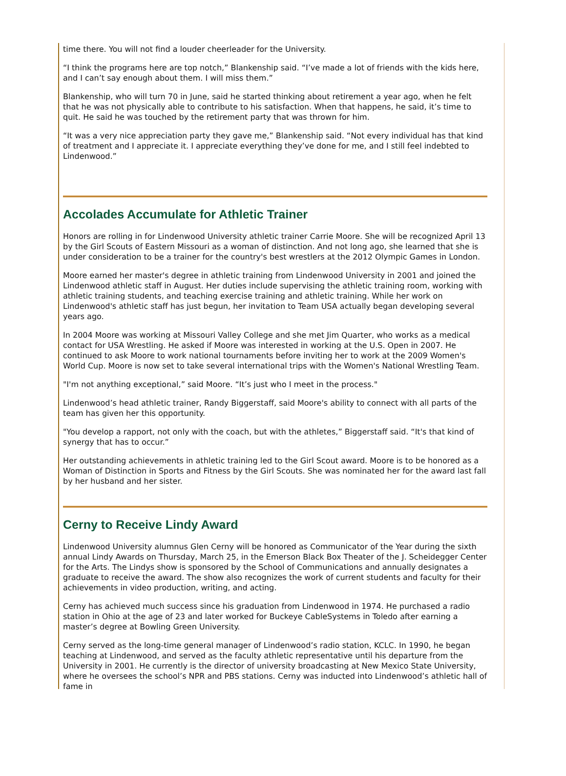time there. You will not find a louder cheerleader for the University.
“I think the programs here are top notch,” Blankenship said. “I’ve made a lot of friends with the kids here, and I can’t say enough about them. I will miss them.”
Blankenship, who will turn 70 in June, said he started thinking about retirement a year ago, when he felt that he was not physically able to contribute to his satisfaction. When that happens, he said, it’s time to quit. He said he was touched by the retirement party that was thrown for him.
“It was a very nice appreciation party they gave me,” Blankenship said. “Not every individual has that kind of treatment and I appreciate it. I appreciate everything they’ve done for me, and I still feel indebted to Lindenwood.”
Accolades Accumulate for Athletic Trainer
Honors are rolling in for Lindenwood University athletic trainer Carrie Moore. She will be recognized April 13 by the Girl Scouts of Eastern Missouri as a woman of distinction. And not long ago, she learned that she is under consideration to be a trainer for the country's best wrestlers at the 2012 Olympic Games in London.
Moore earned her master's degree in athletic training from Lindenwood University in 2001 and joined the Lindenwood athletic staff in August. Her duties include supervising the athletic training room, working with athletic training students, and teaching exercise training and athletic training. While her work on Lindenwood's athletic staff has just begun, her invitation to Team USA actually began developing several years ago.
In 2004 Moore was working at Missouri Valley College and she met Jim Quarter, who works as a medical contact for USA Wrestling. He asked if Moore was interested in working at the U.S. Open in 2007. He continued to ask Moore to work national tournaments before inviting her to work at the 2009 Women's World Cup. Moore is now set to take several international trips with the Women's National Wrestling Team.
"I'm not anything exceptional,” said Moore. “It’s just who I meet in the process."
Lindenwood’s head athletic trainer, Randy Biggerstaff, said Moore's ability to connect with all parts of the team has given her this opportunity.
"You develop a rapport, not only with the coach, but with the athletes,” Biggerstaff said. “It's that kind of synergy that has to occur.”
Her outstanding achievements in athletic training led to the Girl Scout award. Moore is to be honored as a Woman of Distinction in Sports and Fitness by the Girl Scouts. She was nominated her for the award last fall by her husband and her sister.
Cerny to Receive Lindy Award
Lindenwood University alumnus Glen Cerny will be honored as Communicator of the Year during the sixth annual Lindy Awards on Thursday, March 25, in the Emerson Black Box Theater of the J. Scheidegger Center for the Arts. The Lindys show is sponsored by the School of Communications and annually designates a graduate to receive the award. The show also recognizes the work of current students and faculty for their achievements in video production, writing, and acting.
Cerny has achieved much success since his graduation from Lindenwood in 1974. He purchased a radio station in Ohio at the age of 23 and later worked for Buckeye CableSystems in Toledo after earning a master’s degree at Bowling Green University.
Cerny served as the long-time general manager of Lindenwood’s radio station, KCLC. In 1990, he began teaching at Lindenwood, and served as the faculty athletic representative until his departure from the University in 2001. He currently is the director of university broadcasting at New Mexico State University, where he oversees the school’s NPR and PBS stations. Cerny was inducted into Lindenwood’s athletic hall of fame in